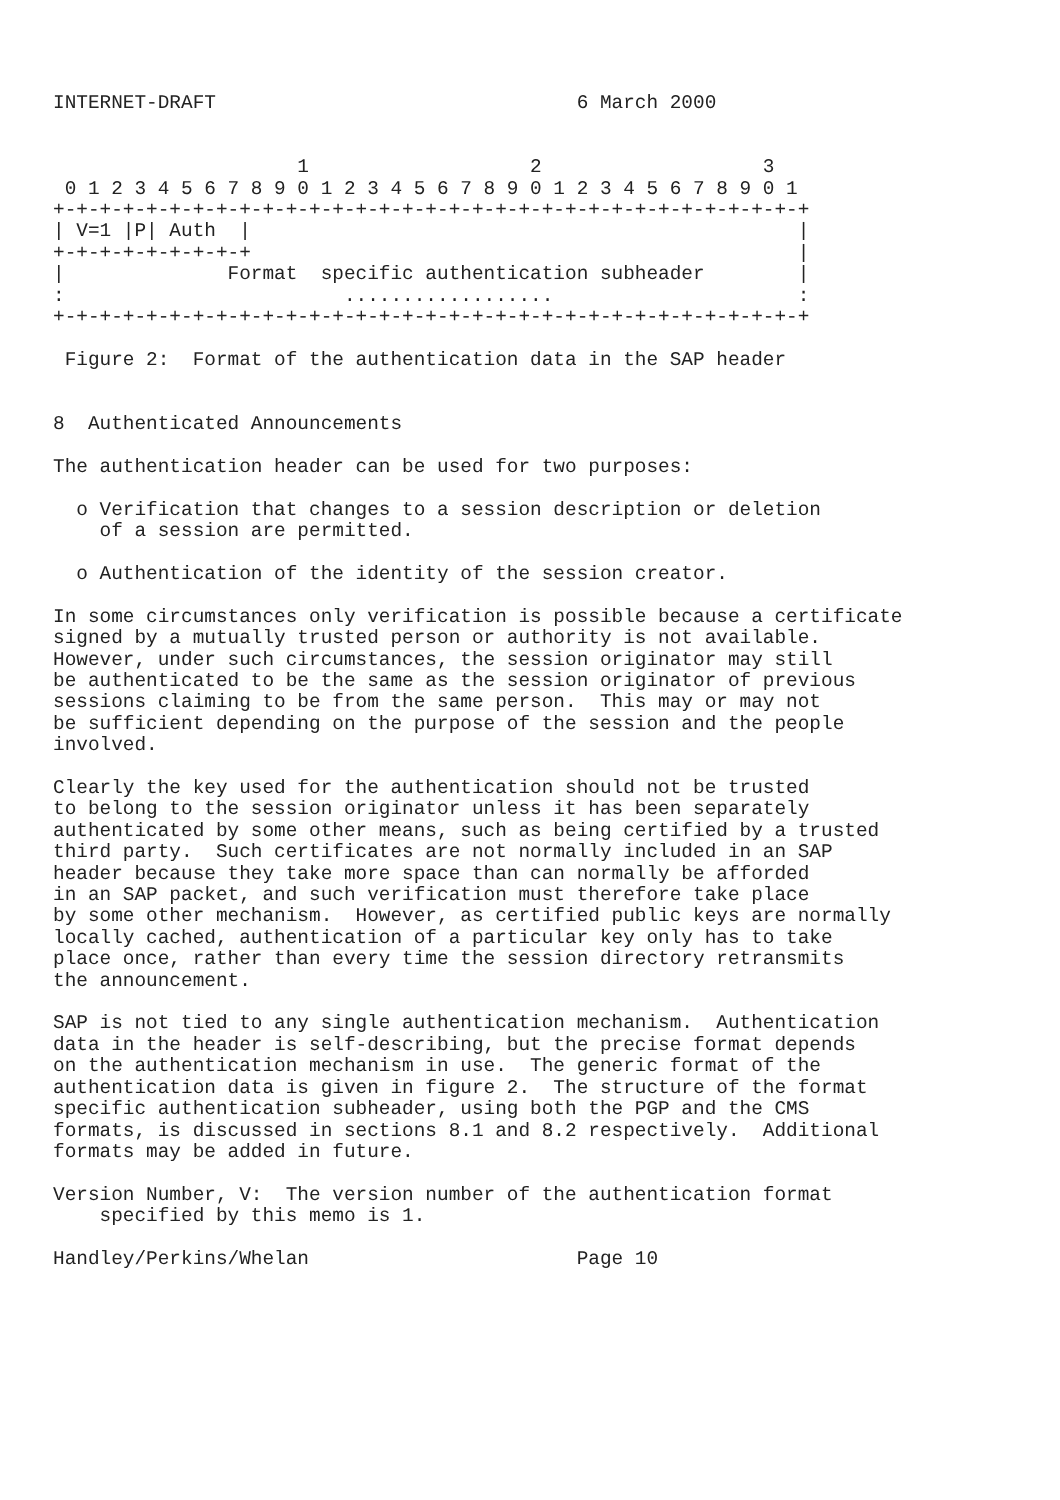INTERNET-DRAFT                               6 March 2000


                     1                   2                   3
 0 1 2 3 4 5 6 7 8 9 0 1 2 3 4 5 6 7 8 9 0 1 2 3 4 5 6 7 8 9 0 1
+-+-+-+-+-+-+-+-+-+-+-+-+-+-+-+-+-+-+-+-+-+-+-+-+-+-+-+-+-+-+-+-+
| V=1 |P| Auth  |                                               |
+-+-+-+-+-+-+-+-+                                               |
|              Format  specific authentication subheader        |
:                        ..................                     :
+-+-+-+-+-+-+-+-+-+-+-+-+-+-+-+-+-+-+-+-+-+-+-+-+-+-+-+-+-+-+-+-+

 Figure 2:  Format of the authentication data in the SAP header


8  Authenticated Announcements

The authentication header can be used for two purposes:

  o Verification that changes to a session description or deletion
    of a session are permitted.

  o Authentication of the identity of the session creator.

In some circumstances only verification is possible because a certificate
signed by a mutually trusted person or authority is not available.
However, under such circumstances, the session originator may still
be authenticated to be the same as the session originator of previous
sessions claiming to be from the same person.  This may or may not
be sufficient depending on the purpose of the session and the people
involved.

Clearly the key used for the authentication should not be trusted
to belong to the session originator unless it has been separately
authenticated by some other means, such as being certified by a trusted
third party.  Such certificates are not normally included in an SAP
header because they take more space than can normally be afforded
in an SAP packet, and such verification must therefore take place
by some other mechanism.  However, as certified public keys are normally
locally cached, authentication of a particular key only has to take
place once, rather than every time the session directory retransmits
the announcement.

SAP is not tied to any single authentication mechanism.  Authentication
data in the header is self-describing, but the precise format depends
on the authentication mechanism in use.  The generic format of the
authentication data is given in figure 2.  The structure of the format
specific authentication subheader, using both the PGP and the CMS
formats, is discussed in sections 8.1 and 8.2 respectively.  Additional
formats may be added in future.

Version Number, V:  The version number of the authentication format
    specified by this memo is 1.

Handley/Perkins/Whelan                       Page 10